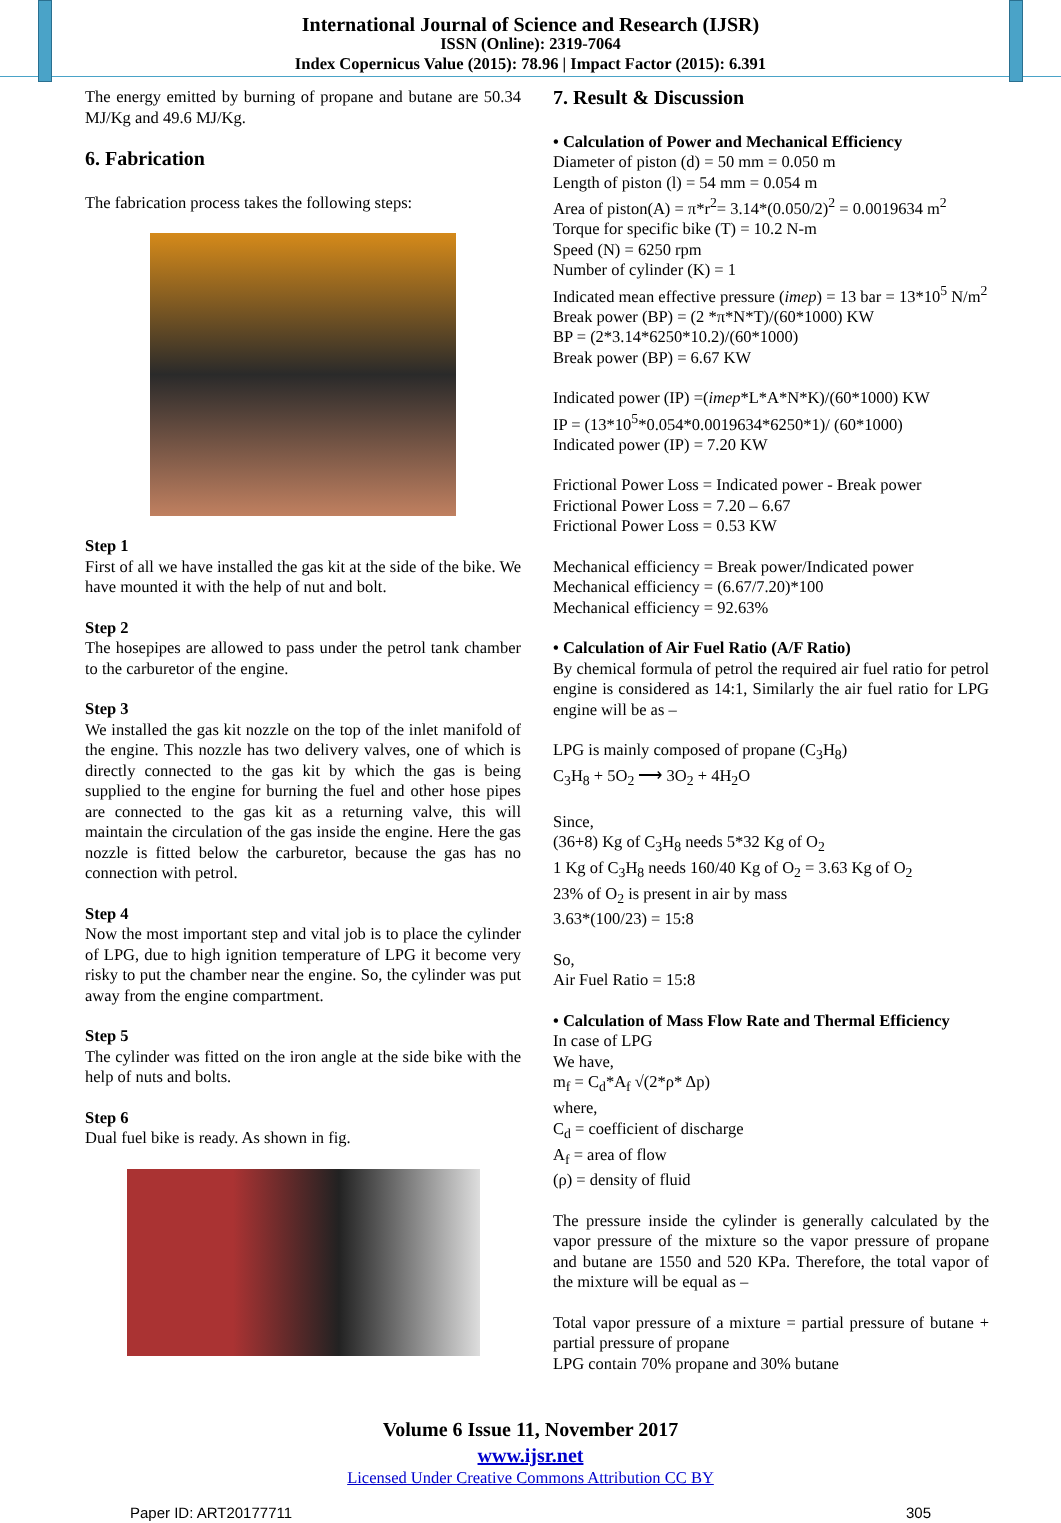International Journal of Science and Research (IJSR)
ISSN (Online): 2319-7064
Index Copernicus Value (2015): 78.96 | Impact Factor (2015): 6.391
The energy emitted by burning of propane and butane are 50.34 MJ/Kg and 49.6 MJ/Kg.
6. Fabrication
The fabrication process takes the following steps:
Step 1
First of all we have installed the gas kit at the side of the bike. We have mounted it with the help of nut and bolt.
Step 2
The hosepipes are allowed to pass under the petrol tank chamber to the carburetor of the engine.
Step 3
We installed the gas kit nozzle on the top of the inlet manifold of the engine. This nozzle has two delivery valves, one of which is directly connected to the gas kit by which the gas is being supplied to the engine for burning the fuel and other hose pipes are connected to the gas kit as a returning valve, this will maintain the circulation of the gas inside the engine. Here the gas nozzle is fitted below the carburetor, because the gas has no connection with petrol.
Step 4
Now the most important step and vital job is to place the cylinder of LPG, due to high ignition temperature of LPG it become very risky to put the chamber near the engine. So, the cylinder was put away from the engine compartment.
Step 5
The cylinder was fitted on the iron angle at the side bike with the help of nuts and bolts.
Step 6
Dual fuel bike is ready. As shown in fig.
7. Result & Discussion
• Calculation of Power and Mechanical Efficiency
Diameter of piston (d) = 50 mm = 0.050 m
Length of piston (l) = 54 mm = 0.054 m
Area of piston(A) = π*r<sup>2</sup>= 3.14*(0.050/2)<sup>2</sup> = 0.0019634 m<sup>2</sup>
Torque for specific bike (T) = 10.2 N-m
Speed (N) = 6250 rpm
Number of cylinder (K) = 1
Indicated mean effective pressure (imep) = 13 bar = 13*10<sup>5</sup> N/m<sup>2</sup>
Break power (BP) = (2 *π*N*T)/(60*1000) KW
BP = (2*3.14*6250*10.2)/(60*1000)
Break power (BP) = 6.67 KW
Indicated power (IP) =(imep*L*A*N*K)/(60*1000) KW
IP = (13*10<sup>5</sup>*0.054*0.0019634*6250*1)/ (60*1000)
Indicated power (IP) = 7.20 KW
Frictional Power Loss = Indicated power - Break power
Frictional Power Loss = 7.20 – 6.67
Frictional Power Loss = 0.53 KW
Mechanical efficiency = Break power/Indicated power
Mechanical efficiency = (6.67/7.20)*100
Mechanical efficiency = 92.63%
• Calculation of Air Fuel Ratio (A/F Ratio)
By chemical formula of petrol the required air fuel ratio for petrol engine is considered as 14:1, Similarly the air fuel ratio for LPG engine will be as –
LPG is mainly composed of propane (C<sub>3</sub>H<sub>8</sub>)
C<sub>3</sub>H<sub>8</sub> + 5O<sub>2</sub> ⟶ 3O<sub>2</sub> + 4H<sub>2</sub>O
Since,
(36+8) Kg of C<sub>3</sub>H<sub>8</sub> needs 5*32 Kg of O<sub>2</sub>
1 Kg of C<sub>3</sub>H<sub>8</sub> needs 160/40 Kg of O<sub>2</sub> = 3.63 Kg of O<sub>2</sub>
23% of O<sub>2</sub> is present in air by mass
3.63*(100/23) = 15:8
So,
Air Fuel Ratio = 15:8
• Calculation of Mass Flow Rate and Thermal Efficiency
In case of LPG
We have,
m<sub>f</sub> = C<sub>d</sub>*A<sub>f</sub> √(2*ρ* Δp)
where,
C<sub>d</sub> = coefficient of discharge
A<sub>f</sub> = area of flow
(ρ) = density of fluid
The pressure inside the cylinder is generally calculated by the vapor pressure of the mixture so the vapor pressure of propane and butane are 1550 and 520 KPa. Therefore, the total vapor of the mixture will be equal as –
Total vapor pressure of a mixture = partial pressure of butane + partial pressure of propane
LPG contain 70% propane and 30% butane
Volume 6 Issue 11, November 2017
www.ijsr.net
Licensed Under Creative Commons Attribution CC BY
Paper ID: ART20177711 305